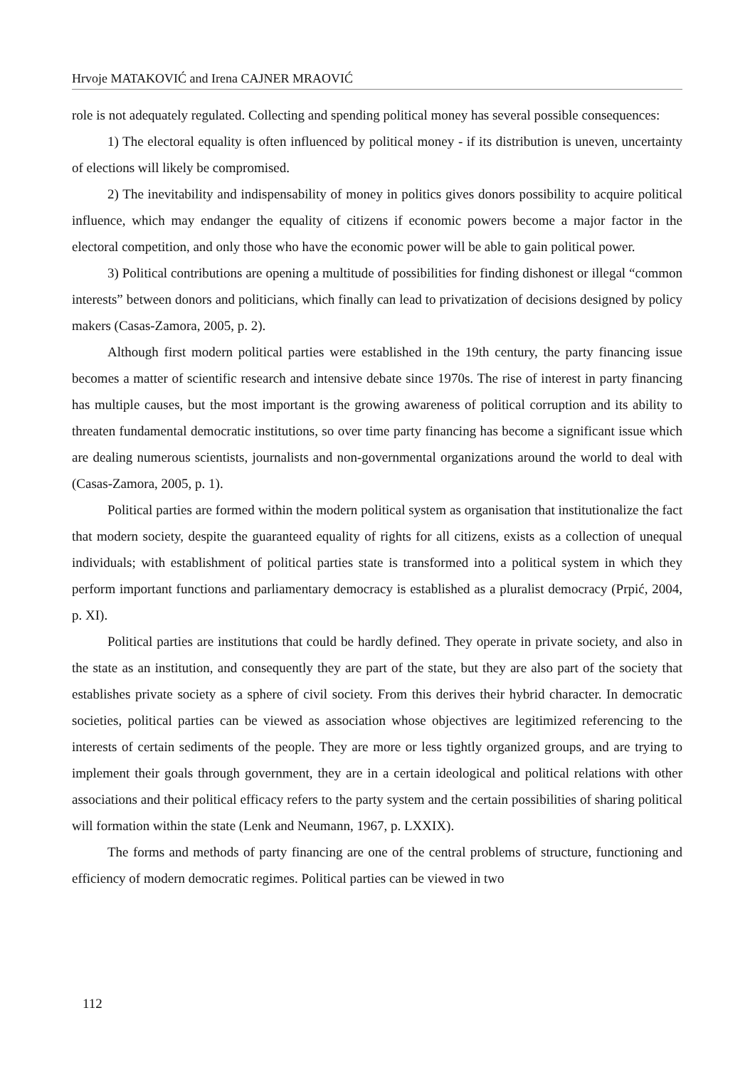Hrvoje MATAKOVIĆ and Irena CAJNER MRAOVIĆ
role is not adequately regulated. Collecting and spending political money has several possible consequences:
1) The electoral equality is often influenced by political money - if its distribution is uneven, uncertainty of elections will likely be compromised.
2) The inevitability and indispensability of money in politics gives donors possibility to acquire political influence, which may endanger the equality of citizens if economic powers become a major factor in the electoral competition, and only those who have the economic power will be able to gain political power.
3) Political contributions are opening a multitude of possibilities for finding dishonest or illegal “common interests” between donors and politicians, which finally can lead to privatization of decisions designed by policy makers (Casas-Zamora, 2005, p. 2).
Although first modern political parties were established in the 19th century, the party financing issue becomes a matter of scientific research and intensive debate since 1970s. The rise of interest in party financing has multiple causes, but the most important is the growing awareness of political corruption and its ability to threaten fundamental democratic institutions, so over time party financing has become a significant issue which are dealing numerous scientists, journalists and non-governmental organizations around the world to deal with (Casas-Zamora, 2005, p. 1).
Political parties are formed within the modern political system as organisation that institutionalize the fact that modern society, despite the guaranteed equality of rights for all citizens, exists as a collection of unequal individuals; with establishment of political parties state is transformed into a political system in which they perform important functions and parliamentary democracy is established as a pluralist democracy (Prpić, 2004, p. XI).
Political parties are institutions that could be hardly defined. They operate in private society, and also in the state as an institution, and consequently they are part of the state, but they are also part of the society that establishes private society as a sphere of civil society. From this derives their hybrid character. In democratic societies, political parties can be viewed as association whose objectives are legitimized referencing to the interests of certain sediments of the people. They are more or less tightly organized groups, and are trying to implement their goals through government, they are in a certain ideological and political relations with other associations and their political efficacy refers to the party system and the certain possibilities of sharing political will formation within the state (Lenk and Neumann, 1967, p. LXXIX).
The forms and methods of party financing are one of the central problems of structure, functioning and efficiency of modern democratic regimes. Political parties can be viewed in two
112